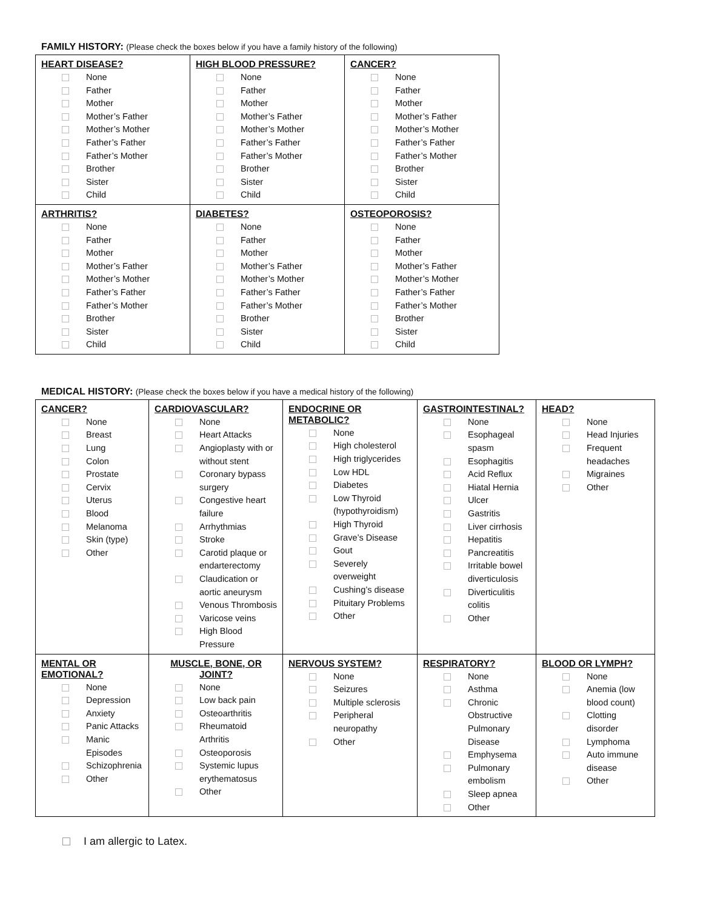FAMILY HISTORY: (Please check the boxes below if you have a family history of the following)
| HEART DISEASE? None Father Mother Mother’s Father Mother’s Mother Father’s Father Father’s Mother Brother Sister Child | HIGH BLOOD PRESSURE? None Father Mother Mother’s Father Mother’s Mother Father’s Father Father’s Mother Brother Sister Child | CANCER? None Father Mother Mother’s Father Mother’s Mother Father’s Father Father’s Mother Brother Sister Child |
| ARTHRITIS? None Father Mother Mother’s Father Mother’s Mother Father’s Father Father’s Mother Brother Sister Child | DIABETES? None Father Mother Mother’s Father Mother’s Mother Father’s Father Father’s Mother Brother Sister Child | OSTEOPOROSIS? None Father Mother Mother’s Father Mother’s Mother Father’s Father Father’s Mother Brother Sister Child |
MEDICAL HISTORY: (Please check the boxes below if you have a medical history of the following)
| CANCER? None Breast Lung Colon Prostate Cervix Uterus Blood Melanoma Skin (type) Other | CARDIOVASCULAR? None Heart Attacks Angioplasty with or without stent Coronary bypass surgery Congestive heart failure Arrhythmias Stroke Carotid plaque or endarterectomy Claudication or aortic aneurysm Venous Thrombosis Varicose veins High Blood Pressure | ENDOCRINE OR METABOLIC? None High cholesterol High triglycerides Low HDL Diabetes Low Thyroid (hypothyroidism) High Thyroid Grave’s Disease Gout Severely overweight Cushing’s disease Pituitary Problems Other | GASTROINTESTINAL? None Esophageal spasm Esophagitis Acid Reflux Hiatal Hernia Ulcer Gastritis Liver cirrhosis Hepatitis Pancreatitis Irritable bowel diverticulosis Diverticulitis colitis Other | HEAD? None Head Injuries Frequent headaches Migraines Other |
| MENTAL OR EMOTIONAL? None Depression Anxiety Panic Attacks Manic Episodes Schizophrenia Other | MUSCLE, BONE, OR JOINT? None Low back pain Osteoarthritis Rheumatoid Arthritis Osteoporosis Systemic lupus erythematosus Other | NERVOUS SYSTEM? None Seizures Multiple sclerosis Peripheral neuropathy Other | RESPIRATORY? None Asthma Chronic Obstructive Pulmonary Disease Emphysema Pulmonary embolism Sleep apnea Other | BLOOD OR LYMPH? None Anemia (low blood count) Clotting disorder Lymphoma Auto immune disease Other |
I am allergic to Latex.